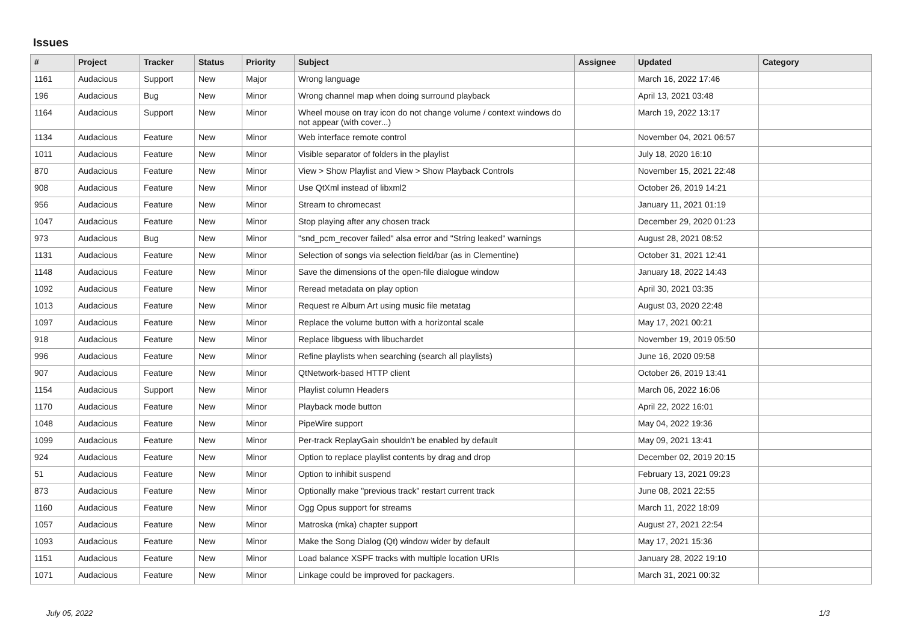Issues
| # | Project | Tracker | Status | Priority | Subject | Assignee | Updated | Category |
| --- | --- | --- | --- | --- | --- | --- | --- | --- |
| 1161 | Audacious | Support | New | Major | Wrong language | | March 16, 2022 17:46 | |
| 196 | Audacious | Bug | New | Minor | Wrong channel map when doing surround playback | | April 13, 2021 03:48 | |
| 1164 | Audacious | Support | New | Minor | Wheel mouse on tray icon do not change volume / context windows do not appear (with cover...) | | March 19, 2022 13:17 | |
| 1134 | Audacious | Feature | New | Minor | Web interface remote control | | November 04, 2021 06:57 | |
| 1011 | Audacious | Feature | New | Minor | Visible separator of folders in the playlist | | July 18, 2020 16:10 | |
| 870 | Audacious | Feature | New | Minor | View > Show Playlist and View > Show Playback Controls | | November 15, 2021 22:48 | |
| 908 | Audacious | Feature | New | Minor | Use QtXml instead of libxml2 | | October 26, 2019 14:21 | |
| 956 | Audacious | Feature | New | Minor | Stream to chromecast | | January 11, 2021 01:19 | |
| 1047 | Audacious | Feature | New | Minor | Stop playing after any chosen track | | December 29, 2020 01:23 | |
| 973 | Audacious | Bug | New | Minor | "snd_pcm_recover failed" alsa error and "String leaked" warnings | | August 28, 2021 08:52 | |
| 1131 | Audacious | Feature | New | Minor | Selection of songs via selection field/bar (as in Clementine) | | October 31, 2021 12:41 | |
| 1148 | Audacious | Feature | New | Minor | Save the dimensions of the open-file dialogue window | | January 18, 2022 14:43 | |
| 1092 | Audacious | Feature | New | Minor | Reread metadata on play option | | April 30, 2021 03:35 | |
| 1013 | Audacious | Feature | New | Minor | Request re Album Art using music file metatag | | August 03, 2020 22:48 | |
| 1097 | Audacious | Feature | New | Minor | Replace the volume button with a horizontal scale | | May 17, 2021 00:21 | |
| 918 | Audacious | Feature | New | Minor | Replace libguess with libuchardet | | November 19, 2019 05:50 | |
| 996 | Audacious | Feature | New | Minor | Refine playlists when searching (search all playlists) | | June 16, 2020 09:58 | |
| 907 | Audacious | Feature | New | Minor | QtNetwork-based HTTP client | | October 26, 2019 13:41 | |
| 1154 | Audacious | Support | New | Minor | Playlist column Headers | | March 06, 2022 16:06 | |
| 1170 | Audacious | Feature | New | Minor | Playback mode button | | April 22, 2022 16:01 | |
| 1048 | Audacious | Feature | New | Minor | PipeWire support | | May 04, 2022 19:36 | |
| 1099 | Audacious | Feature | New | Minor | Per-track ReplayGain shouldn't be enabled by default | | May 09, 2021 13:41 | |
| 924 | Audacious | Feature | New | Minor | Option to replace playlist contents by drag and drop | | December 02, 2019 20:15 | |
| 51 | Audacious | Feature | New | Minor | Option to inhibit suspend | | February 13, 2021 09:23 | |
| 873 | Audacious | Feature | New | Minor | Optionally make "previous track" restart current track | | June 08, 2021 22:55 | |
| 1160 | Audacious | Feature | New | Minor | Ogg Opus support for streams | | March 11, 2022 18:09 | |
| 1057 | Audacious | Feature | New | Minor | Matroska (mka) chapter support | | August 27, 2021 22:54 | |
| 1093 | Audacious | Feature | New | Minor | Make the Song Dialog (Qt) window wider by default | | May 17, 2021 15:36 | |
| 1151 | Audacious | Feature | New | Minor | Load balance XSPF tracks with multiple location URIs | | January 28, 2022 19:10 | |
| 1071 | Audacious | Feature | New | Minor | Linkage could be improved for packagers. | | March 31, 2021 00:32 | |
July 05, 2022 1/3